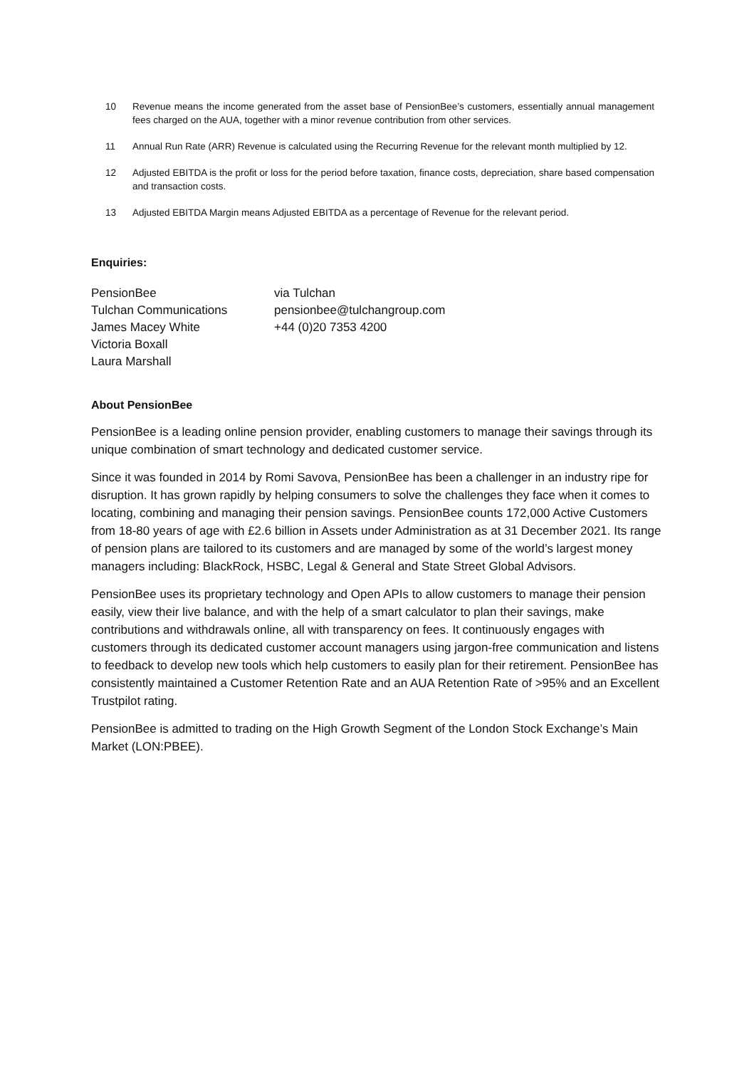10 Revenue means the income generated from the asset base of PensionBee’s customers, essentially annual management fees charged on the AUA, together with a minor revenue contribution from other services.
11 Annual Run Rate (ARR) Revenue is calculated using the Recurring Revenue for the relevant month multiplied by 12.
12 Adjusted EBITDA is the profit or loss for the period before taxation, finance costs, depreciation, share based compensation and transaction costs.
13 Adjusted EBITDA Margin means Adjusted EBITDA as a percentage of Revenue for the relevant period.
Enquiries:
PensionBee
via Tulchan
Tulchan Communications
pensionbee@tulchangroup.com
James Macey White
+44 (0)20 7353 4200
Victoria Boxall
Laura Marshall
About PensionBee
PensionBee is a leading online pension provider, enabling customers to manage their savings through its unique combination of smart technology and dedicated customer service.
Since it was founded in 2014 by Romi Savova, PensionBee has been a challenger in an industry ripe for disruption. It has grown rapidly by helping consumers to solve the challenges they face when it comes to locating, combining and managing their pension savings. PensionBee counts 172,000 Active Customers from 18-80 years of age with £2.6 billion in Assets under Administration as at 31 December 2021. Its range of pension plans are tailored to its customers and are managed by some of the world’s largest money managers including: BlackRock, HSBC, Legal & General and State Street Global Advisors.
PensionBee uses its proprietary technology and Open APIs to allow customers to manage their pension easily, view their live balance, and with the help of a smart calculator to plan their savings, make contributions and withdrawals online, all with transparency on fees. It continuously engages with customers through its dedicated customer account managers using jargon-free communication and listens to feedback to develop new tools which help customers to easily plan for their retirement. PensionBee has consistently maintained a Customer Retention Rate and an AUA Retention Rate of >95% and an Excellent Trustpilot rating.
PensionBee is admitted to trading on the High Growth Segment of the London Stock Exchange’s Main Market (LON:PBEE).